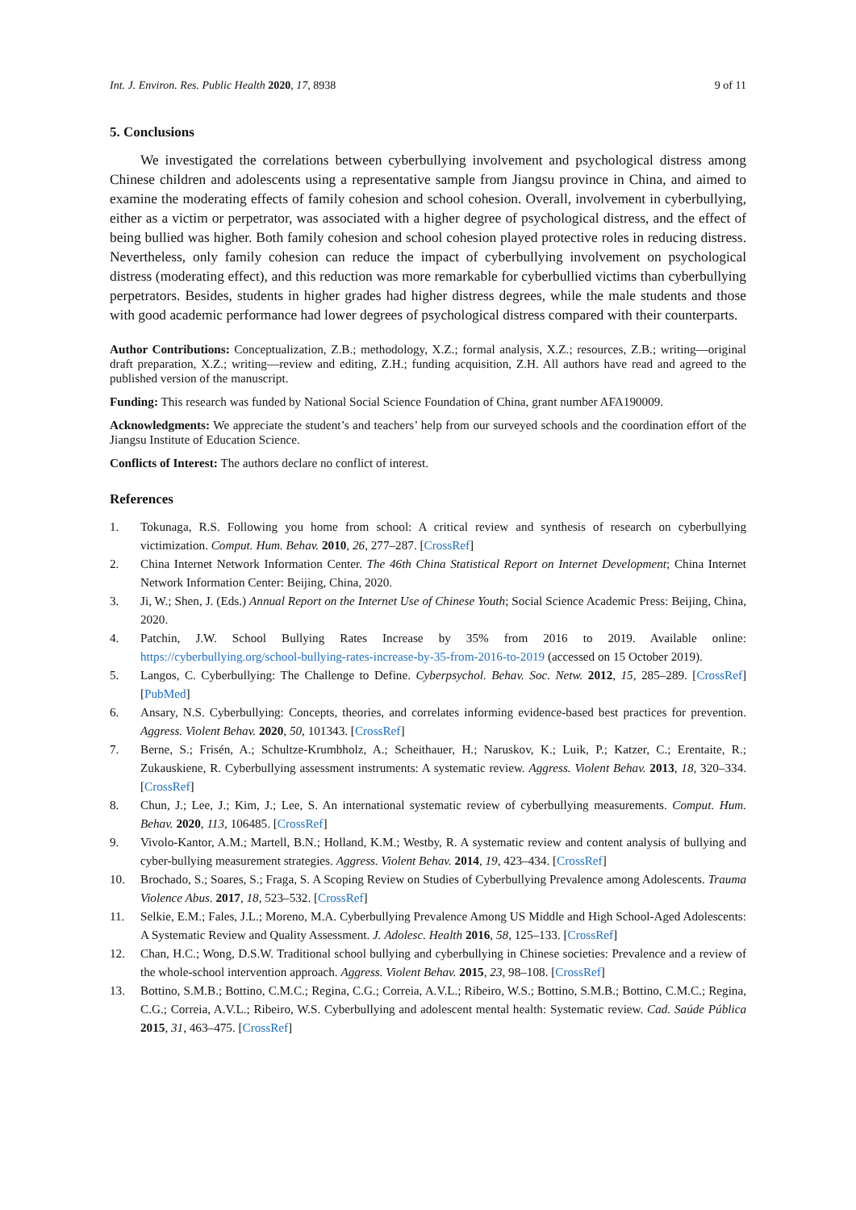Int. J. Environ. Res. Public Health 2020, 17, 8938 9 of 11
5. Conclusions
We investigated the correlations between cyberbullying involvement and psychological distress among Chinese children and adolescents using a representative sample from Jiangsu province in China, and aimed to examine the moderating effects of family cohesion and school cohesion. Overall, involvement in cyberbullying, either as a victim or perpetrator, was associated with a higher degree of psychological distress, and the effect of being bullied was higher. Both family cohesion and school cohesion played protective roles in reducing distress. Nevertheless, only family cohesion can reduce the impact of cyberbullying involvement on psychological distress (moderating effect), and this reduction was more remarkable for cyberbullied victims than cyberbullying perpetrators. Besides, students in higher grades had higher distress degrees, while the male students and those with good academic performance had lower degrees of psychological distress compared with their counterparts.
Author Contributions: Conceptualization, Z.B.; methodology, X.Z.; formal analysis, X.Z.; resources, Z.B.; writing—original draft preparation, X.Z.; writing—review and editing, Z.H.; funding acquisition, Z.H. All authors have read and agreed to the published version of the manuscript.
Funding: This research was funded by National Social Science Foundation of China, grant number AFA190009.
Acknowledgments: We appreciate the student’s and teachers’ help from our surveyed schools and the coordination effort of the Jiangsu Institute of Education Science.
Conflicts of Interest: The authors declare no conflict of interest.
References
1. Tokunaga, R.S. Following you home from school: A critical review and synthesis of research on cyberbullying victimization. Comput. Hum. Behav. 2010, 26, 277–287. [CrossRef]
2. China Internet Network Information Center. The 46th China Statistical Report on Internet Development; China Internet Network Information Center: Beijing, China, 2020.
3. Ji, W.; Shen, J. (Eds.) Annual Report on the Internet Use of Chinese Youth; Social Science Academic Press: Beijing, China, 2020.
4. Patchin, J.W. School Bullying Rates Increase by 35% from 2016 to 2019. Available online: https://cyberbullying.org/school-bullying-rates-increase-by-35-from-2016-to-2019 (accessed on 15 October 2019).
5. Langos, C. Cyberbullying: The Challenge to Define. Cyberpsychol. Behav. Soc. Netw. 2012, 15, 285–289. [CrossRef] [PubMed]
6. Ansary, N.S. Cyberbullying: Concepts, theories, and correlates informing evidence-based best practices for prevention. Aggress. Violent Behav. 2020, 50, 101343. [CrossRef]
7. Berne, S.; Frisén, A.; Schultze-Krumbholz, A.; Scheithauer, H.; Naruskov, K.; Luik, P.; Katzer, C.; Erentaite, R.; Zukauskiene, R. Cyberbullying assessment instruments: A systematic review. Aggress. Violent Behav. 2013, 18, 320–334. [CrossRef]
8. Chun, J.; Lee, J.; Kim, J.; Lee, S. An international systematic review of cyberbullying measurements. Comput. Hum. Behav. 2020, 113, 106485. [CrossRef]
9. Vivolo-Kantor, A.M.; Martell, B.N.; Holland, K.M.; Westby, R. A systematic review and content analysis of bullying and cyber-bullying measurement strategies. Aggress. Violent Behav. 2014, 19, 423–434. [CrossRef]
10. Brochado, S.; Soares, S.; Fraga, S. A Scoping Review on Studies of Cyberbullying Prevalence among Adolescents. Trauma Violence Abus. 2017, 18, 523–532. [CrossRef]
11. Selkie, E.M.; Fales, J.L.; Moreno, M.A. Cyberbullying Prevalence Among US Middle and High School-Aged Adolescents: A Systematic Review and Quality Assessment. J. Adolesc. Health 2016, 58, 125–133. [CrossRef]
12. Chan, H.C.; Wong, D.S.W. Traditional school bullying and cyberbullying in Chinese societies: Prevalence and a review of the whole-school intervention approach. Aggress. Violent Behav. 2015, 23, 98–108. [CrossRef]
13. Bottino, S.M.B.; Bottino, C.M.C.; Regina, C.G.; Correia, A.V.L.; Ribeiro, W.S.; Bottino, S.M.B.; Bottino, C.M.C.; Regina, C.G.; Correia, A.V.L.; Ribeiro, W.S. Cyberbullying and adolescent mental health: Systematic review. Cad. Saúde Pública 2015, 31, 463–475. [CrossRef]